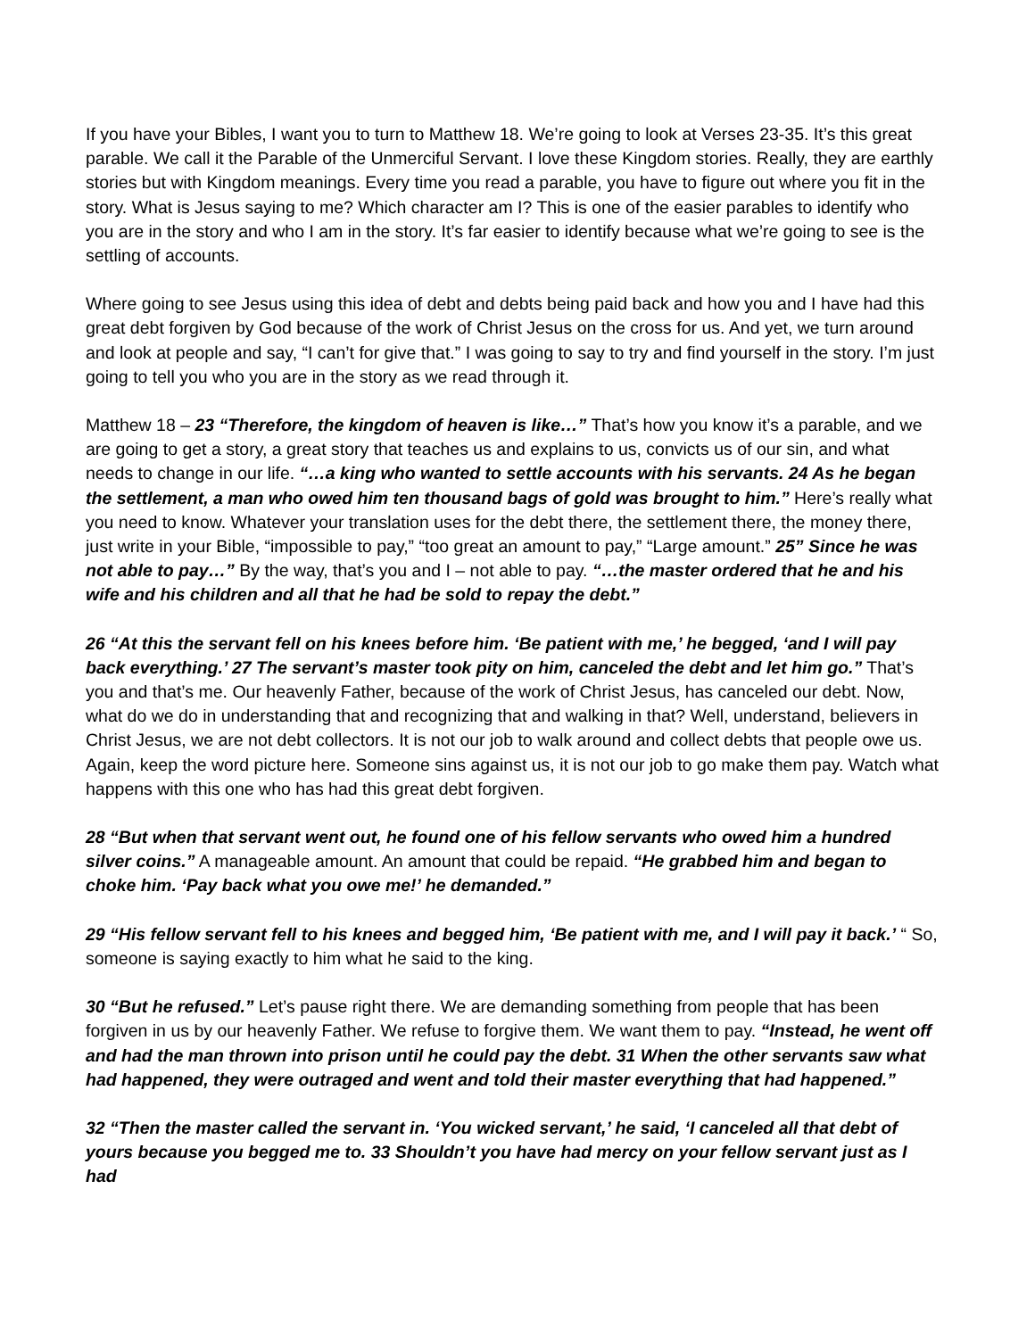If you have your Bibles, I want you to turn to Matthew 18. We’re going to look at Verses 23-35. It’s this great parable. We call it the Parable of the Unmerciful Servant. I love these Kingdom stories. Really, they are earthly stories but with Kingdom meanings. Every time you read a parable, you have to figure out where you fit in the story. What is Jesus saying to me? Which character am I? This is one of the easier parables to identify who you are in the story and who I am in the story. It’s far easier to identify because what we’re going to see is the settling of accounts.
Where going to see Jesus using this idea of debt and debts being paid back and how you and I have had this great debt forgiven by God because of the work of Christ Jesus on the cross for us. And yet, we turn around and look at people and say, “I can’t for give that.” I was going to say to try and find yourself in the story. I’m just going to tell you who you are in the story as we read through it.
Matthew 18 – 23 “Therefore, the kingdom of heaven is like…” That’s how you know it’s a parable, and we are going to get a story, a great story that teaches us and explains to us, convicts us of our sin, and what needs to change in our life. “…a king who wanted to settle accounts with his servants. 24 As he began the settlement, a man who owed him ten thousand bags of gold was brought to him.” Here’s really what you need to know. Whatever your translation uses for the debt there, the settlement there, the money there, just write in your Bible, “impossible to pay,” “too great an amount to pay,” “Large amount.” 25” Since he was not able to pay…” By the way, that’s you and I – not able to pay. “…the master ordered that he and his wife and his children and all that he had be sold to repay the debt.”
26 “At this the servant fell on his knees before him. ‘Be patient with me,’ he begged, ‘and I will pay back everything.’ 27 The servant’s master took pity on him, canceled the debt and let him go.” That’s you and that’s me. Our heavenly Father, because of the work of Christ Jesus, has canceled our debt. Now, what do we do in understanding that and recognizing that and walking in that? Well, understand, believers in Christ Jesus, we are not debt collectors. It is not our job to walk around and collect debts that people owe us. Again, keep the word picture here. Someone sins against us, it is not our job to go make them pay. Watch what happens with this one who has had this great debt forgiven.
28 “But when that servant went out, he found one of his fellow servants who owed him a hundred silver coins.” A manageable amount. An amount that could be repaid. “He grabbed him and began to choke him. ‘Pay back what you owe me!’ he demanded.”
29 “His fellow servant fell to his knees and begged him, ‘Be patient with me, and I will pay it back.’ “ So, someone is saying exactly to him what he said to the king.
30 “But he refused.” Let’s pause right there. We are demanding something from people that has been forgiven in us by our heavenly Father. We refuse to forgive them. We want them to pay. “Instead, he went off and had the man thrown into prison until he could pay the debt. 31 When the other servants saw what had happened, they were outraged and went and told their master everything that had happened.”
32 “Then the master called the servant in. ‘You wicked servant,’ he said, ‘I canceled all that debt of yours because you begged me to. 33 Shouldn’t you have had mercy on your fellow servant just as I had